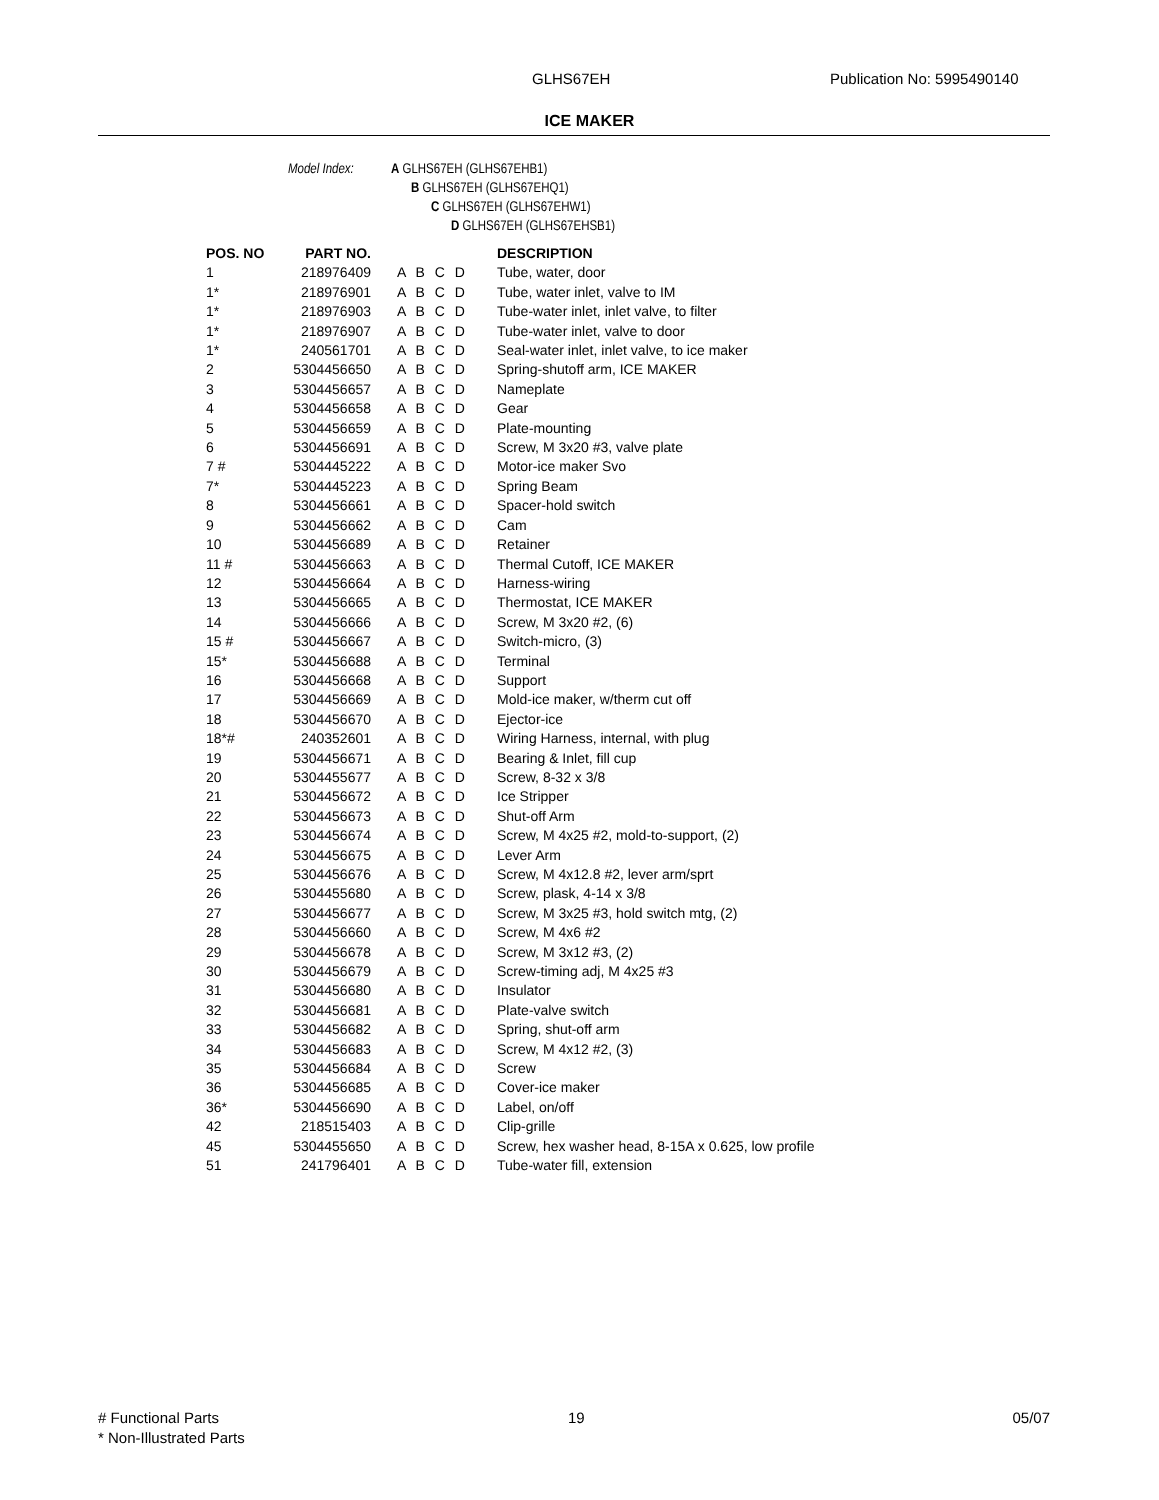GLHS67EH Publication No: 5995490140
ICE MAKER
Model Index: A GLHS67EH (GLHS67EHB1)
B GLHS67EH (GLHS67EHQ1)
C GLHS67EH (GLHS67EHW1)
D GLHS67EH (GLHS67EHSB1)
| POS. NO | PART NO. | | DESCRIPTION |
| --- | --- | --- | --- |
| 1 | 218976409 | A B C D | Tube, water, door |
| 1* | 218976901 | A B C D | Tube, water inlet, valve to IM |
| 1* | 218976903 | A B C D | Tube-water inlet, inlet valve, to filter |
| 1* | 218976907 | A B C D | Tube-water inlet, valve to door |
| 1* | 240561701 | A B C D | Seal-water inlet, inlet valve, to ice maker |
| 2 | 5304456650 | A B C D | Spring-shutoff arm, ICE MAKER |
| 3 | 5304456657 | A B C D | Nameplate |
| 4 | 5304456658 | A B C D | Gear |
| 5 | 5304456659 | A B C D | Plate-mounting |
| 6 | 5304456691 | A B C D | Screw, M 3x20 #3, valve plate |
| 7 # | 5304445222 | A B C D | Motor-ice maker Svo |
| 7* | 5304445223 | A B C D | Spring Beam |
| 8 | 5304456661 | A B C D | Spacer-hold switch |
| 9 | 5304456662 | A B C D | Cam |
| 10 | 5304456689 | A B C D | Retainer |
| 11 # | 5304456663 | A B C D | Thermal Cutoff, ICE MAKER |
| 12 | 5304456664 | A B C D | Harness-wiring |
| 13 | 5304456665 | A B C D | Thermostat, ICE MAKER |
| 14 | 5304456666 | A B C D | Screw, M 3x20 #2, (6) |
| 15 # | 5304456667 | A B C D | Switch-micro, (3) |
| 15* | 5304456688 | A B C D | Terminal |
| 16 | 5304456668 | A B C D | Support |
| 17 | 5304456669 | A B C D | Mold-ice maker, w/therm cut off |
| 18 | 5304456670 | A B C D | Ejector-ice |
| 18*# | 240352601 | A B C D | Wiring Harness, internal, with plug |
| 19 | 5304456671 | A B C D | Bearing & Inlet, fill cup |
| 20 | 5304455677 | A B C D | Screw, 8-32 x 3/8 |
| 21 | 5304456672 | A B C D | Ice Stripper |
| 22 | 5304456673 | A B C D | Shut-off Arm |
| 23 | 5304456674 | A B C D | Screw, M 4x25 #2, mold-to-support, (2) |
| 24 | 5304456675 | A B C D | Lever Arm |
| 25 | 5304456676 | A B C D | Screw, M 4x12.8 #2, lever arm/sprt |
| 26 | 5304455680 | A B C D | Screw, plask, 4-14 x 3/8 |
| 27 | 5304456677 | A B C D | Screw, M 3x25 #3, hold switch mtg, (2) |
| 28 | 5304456660 | A B C D | Screw, M 4x6 #2 |
| 29 | 5304456678 | A B C D | Screw, M 3x12 #3, (2) |
| 30 | 5304456679 | A B C D | Screw-timing adj, M 4x25 #3 |
| 31 | 5304456680 | A B C D | Insulator |
| 32 | 5304456681 | A B C D | Plate-valve switch |
| 33 | 5304456682 | A B C D | Spring, shut-off arm |
| 34 | 5304456683 | A B C D | Screw, M 4x12 #2, (3) |
| 35 | 5304456684 | A B C D | Screw |
| 36 | 5304456685 | A B C D | Cover-ice maker |
| 36* | 5304456690 | A B C D | Label, on/off |
| 42 | 218515403 | A B C D | Clip-grille |
| 45 | 5304455650 | A B C D | Screw, hex washer head, 8-15A x 0.625, low profile |
| 51 | 241796401 | A B C D | Tube-water fill, extension |
# Functional Parts
* Non-Illustrated Parts
19 05/07